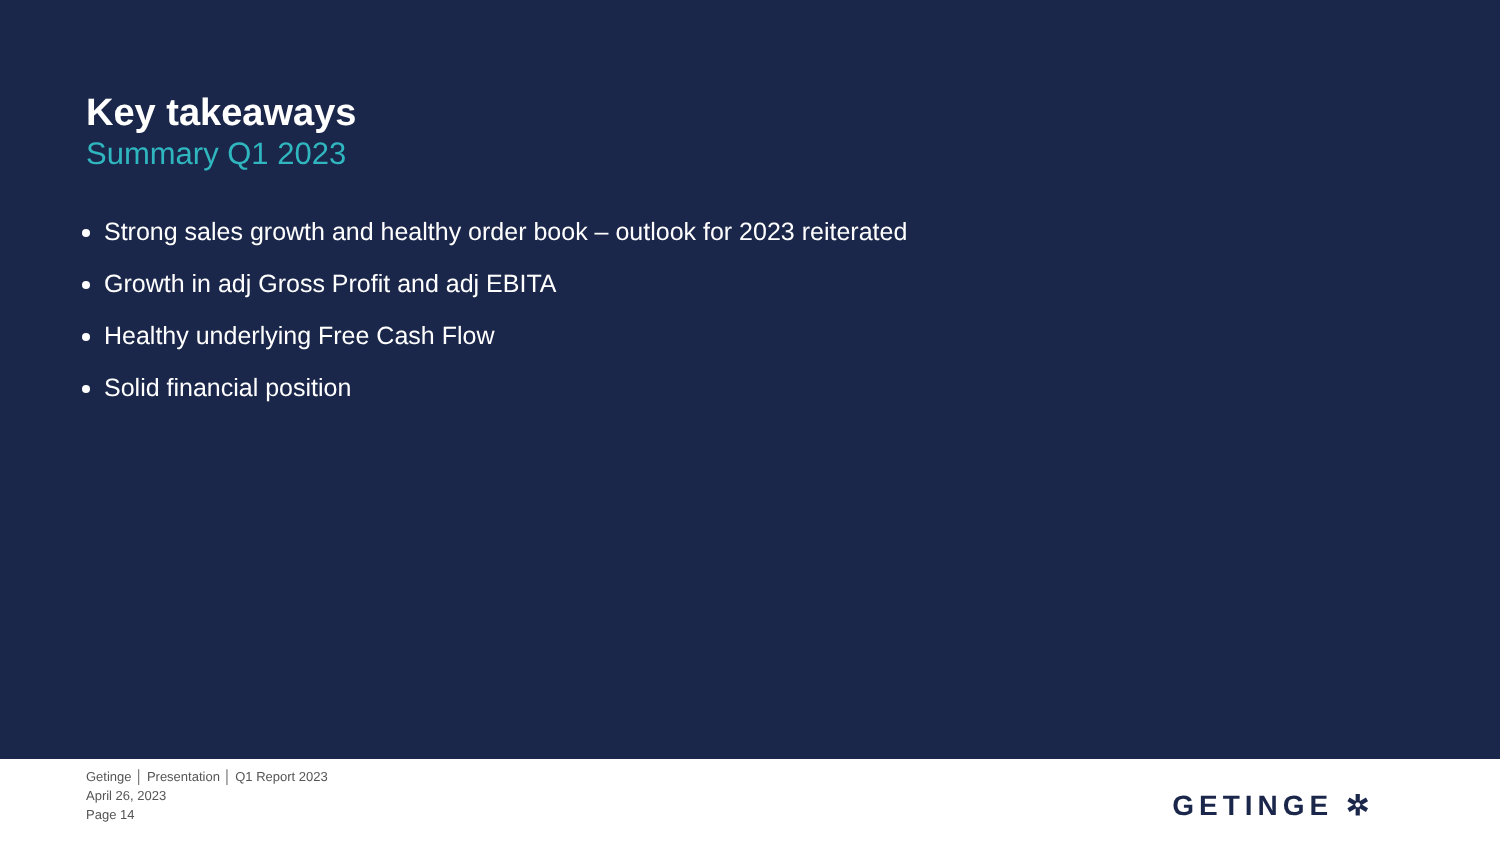Key takeaways
Summary Q1 2023
Strong sales growth and healthy order book – outlook for 2023 reiterated
Growth in adj Gross Profit and adj EBITA
Healthy underlying Free Cash Flow
Solid financial position
Getinge │ Presentation │ Q1 Report 2023
April 26, 2023
Page 14
GETINGE ✲